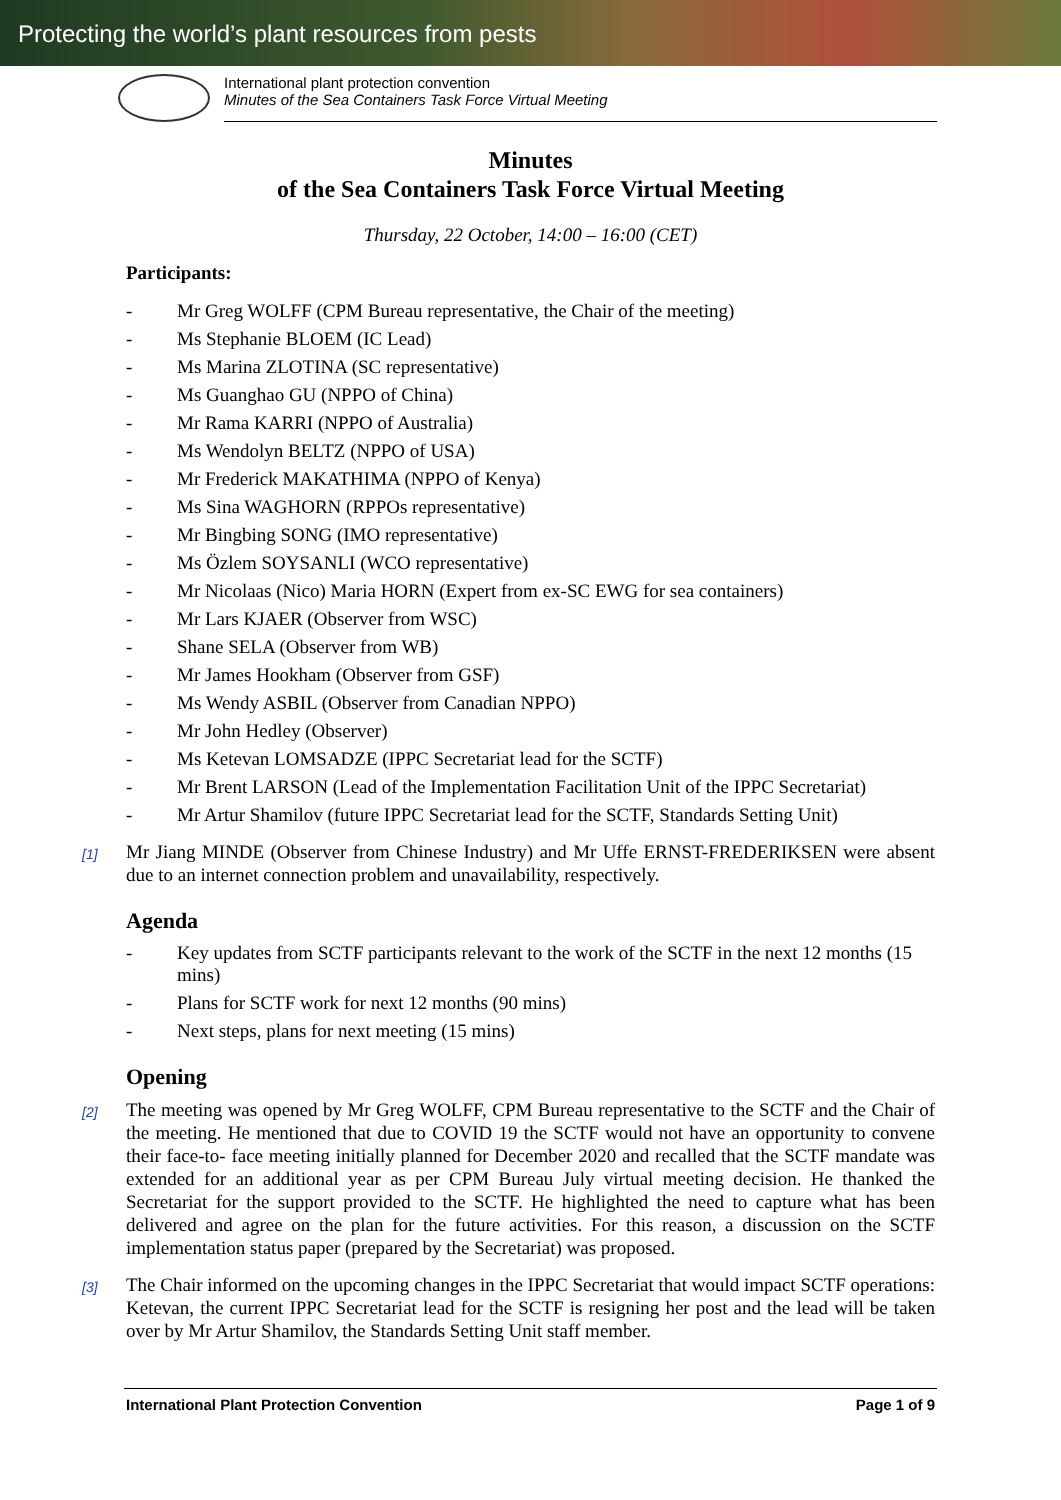Protecting the world’s plant resources from pests
International plant protection convention
Minutes of the Sea Containers Task Force Virtual Meeting
Minutes
of the Sea Containers Task Force Virtual Meeting
Thursday, 22 October, 14:00 – 16:00 (CET)
Participants:
- Mr Greg WOLFF (CPM Bureau representative, the Chair of the meeting)
- Ms Stephanie BLOEM (IC Lead)
- Ms Marina ZLOTINA (SC representative)
- Ms Guanghao GU (NPPO of China)
- Mr Rama KARRI (NPPO of Australia)
- Ms Wendolyn BELTZ (NPPO of USA)
- Mr Frederick MAKATHIMA (NPPO of Kenya)
- Ms Sina WAGHORN (RPPOs representative)
- Mr Bingbing SONG (IMO representative)
- Ms Özlem SOYSANLI (WCO representative)
- Mr Nicolaas (Nico) Maria HORN (Expert from ex-SC EWG for sea containers)
- Mr Lars KJAER (Observer from WSC)
- Shane SELA (Observer from WB)
- Mr James Hookham (Observer from GSF)
- Ms Wendy ASBIL (Observer from Canadian NPPO)
- Mr John Hedley (Observer)
- Ms Ketevan LOMSADZE (IPPC Secretariat lead for the SCTF)
- Mr Brent LARSON (Lead of the Implementation Facilitation Unit of the IPPC Secretariat)
- Mr Artur Shamilov (future IPPC Secretariat lead for the SCTF, Standards Setting Unit)
[1]
Mr Jiang MINDE (Observer from Chinese Industry) and Mr Uffe ERNST-FREDERIKSEN were absent due to an internet connection problem and unavailability, respectively.
Agenda
- Key updates from SCTF participants relevant to the work of the SCTF in the next 12 months (15 mins)
- Plans for SCTF work for next 12 months (90 mins)
- Next steps, plans for next meeting (15 mins)
Opening
[2]
The meeting was opened by Mr Greg WOLFF, CPM Bureau representative to the SCTF and the Chair of the meeting. He mentioned that due to COVID 19 the SCTF would not have an opportunity to convene their face-to- face meeting initially planned for December 2020 and recalled that the SCTF mandate was extended for an additional year as per CPM Bureau July virtual meeting decision. He thanked the Secretariat for the support provided to the SCTF. He highlighted the need to capture what has been delivered and agree on the plan for the future activities. For this reason, a discussion on the SCTF implementation status paper (prepared by the Secretariat) was proposed.
[3]
The Chair informed on the upcoming changes in the IPPC Secretariat that would impact SCTF operations: Ketevan, the current IPPC Secretariat lead for the SCTF is resigning her post and the lead will be taken over by Mr Artur Shamilov, the Standards Setting Unit staff member.
International Plant Protection Convention Page 1 of 9